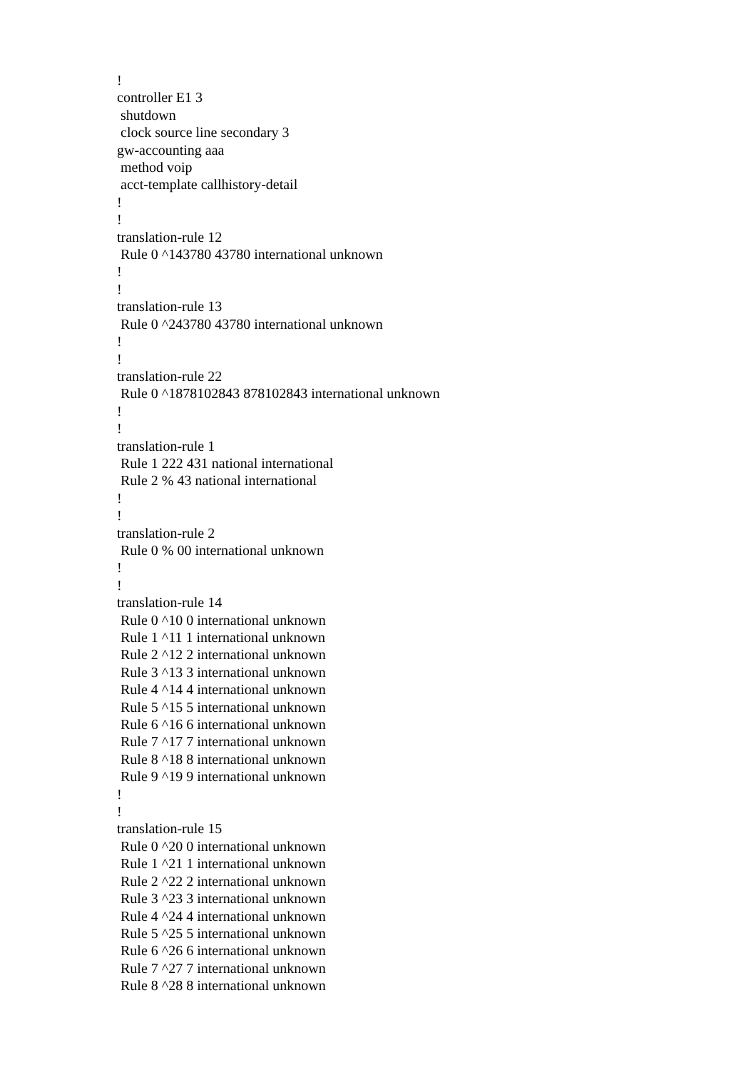!
controller E1 3
 shutdown
 clock source line secondary 3
gw-accounting aaa
 method voip
 acct-template callhistory-detail
!
!
translation-rule 12
 Rule 0 ^143780 43780 international unknown
!
!
translation-rule 13
 Rule 0 ^243780 43780 international unknown
!
!
translation-rule 22
 Rule 0 ^1878102843 878102843 international unknown
!
!
translation-rule 1
 Rule 1 222 431 national international
 Rule 2 % 43 national international
!
!
translation-rule 2
 Rule 0 % 00 international unknown
!
!
translation-rule 14
 Rule 0 ^10 0 international unknown
 Rule 1 ^11 1 international unknown
 Rule 2 ^12 2 international unknown
 Rule 3 ^13 3 international unknown
 Rule 4 ^14 4 international unknown
 Rule 5 ^15 5 international unknown
 Rule 6 ^16 6 international unknown
 Rule 7 ^17 7 international unknown
 Rule 8 ^18 8 international unknown
 Rule 9 ^19 9 international unknown
!
!
translation-rule 15
 Rule 0 ^20 0 international unknown
 Rule 1 ^21 1 international unknown
 Rule 2 ^22 2 international unknown
 Rule 3 ^23 3 international unknown
 Rule 4 ^24 4 international unknown
 Rule 5 ^25 5 international unknown
 Rule 6 ^26 6 international unknown
 Rule 7 ^27 7 international unknown
 Rule 8 ^28 8 international unknown